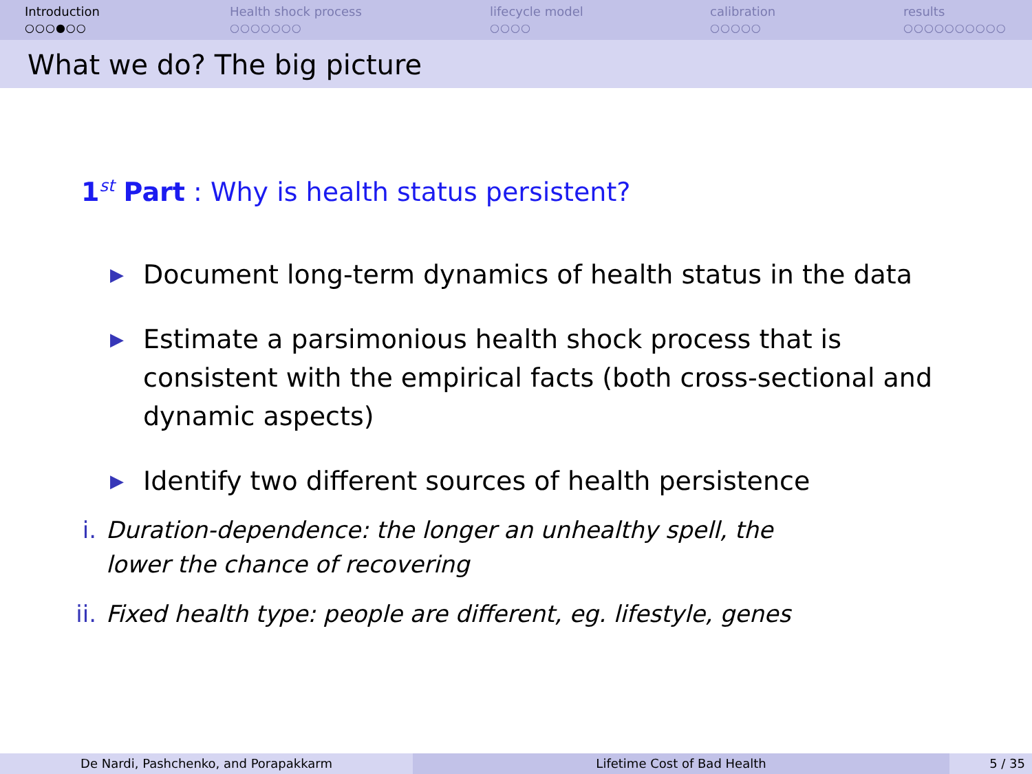Introduction
○○○●○○
Health shock process
○○○○○○○
lifecycle model
○○○○
calibration
○○○○○
results
○○○○○○○○○○
What we do? The big picture
1<sup>st</sup> Part : Why is health status persistent?
▶ Document long-term dynamics of health status in the data
▶ Estimate a parsimonious health shock process that is consistent with the empirical facts (both cross-sectional and dynamic aspects)
▶ Identify two different sources of health persistence
i. Duration-dependence: the longer an unhealthy spell, the lower the chance of recovering
ii.
Fixed health type: people are different, eg. lifestyle, genes
De Nardi, Pashchenko, and Porapakkarm Lifetime Cost of Bad Health 5 / 35